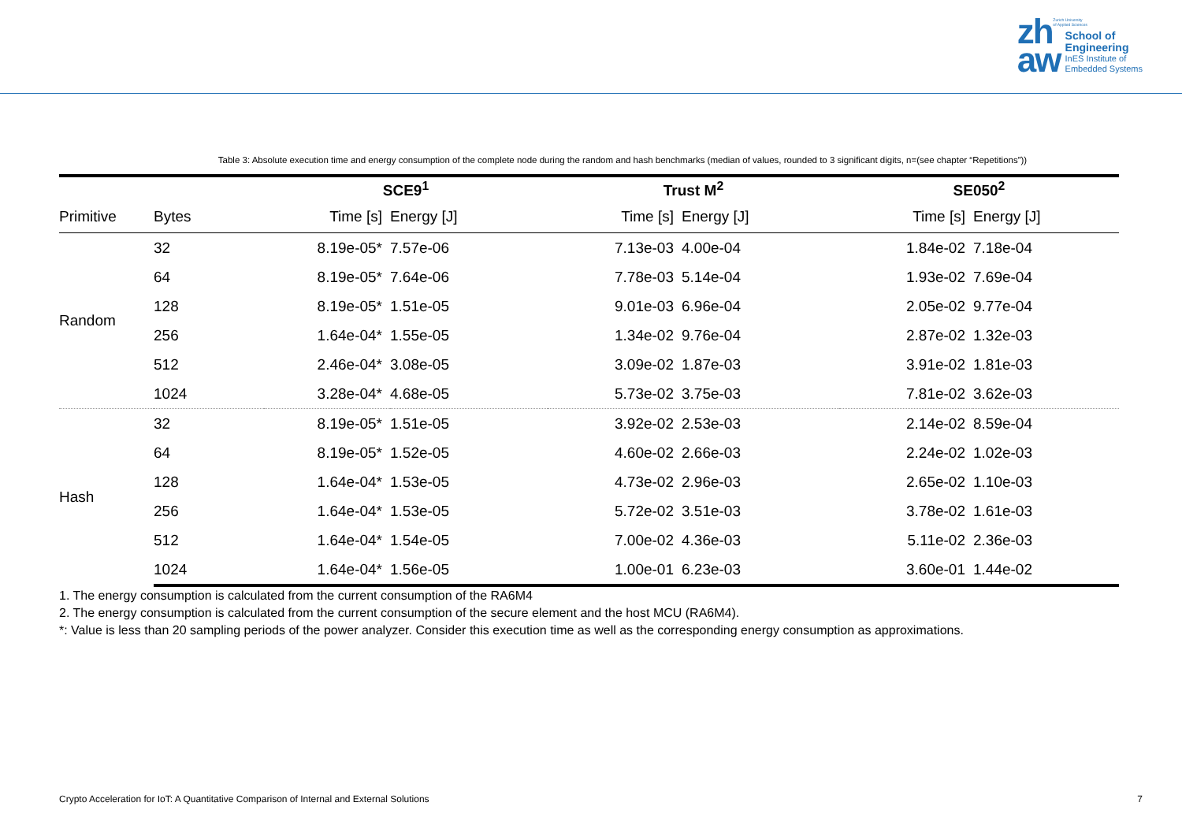Zurich University
of Applied Sciences
zh
aw
School of
Engineering
InES Institute of
Embedded Systems
Table 3: Absolute execution time and energy consumption of the complete node during the random and hash benchmarks (median of values, rounded to 3 significant digits, n=(see chapter “Repetitions”))
| | | SCE9<sup>1</sup> | | Trust M<sup>2</sup> | | SE050<sup>2</sup> | |
| --- | --- | --- | --- | --- | --- | --- | --- |
| Primitive | Bytes | Time [s] | Energy [J] | Time [s] | Energy [J] | Time [s] | Energy [J] |
| Random | 32 | 8.19e-05* | 7.57e-06 | 7.13e-03 | 4.00e-04 | 1.84e-02 | 7.18e-04 |
| | 64 | 8.19e-05* | 7.64e-06 | 7.78e-03 | 5.14e-04 | 1.93e-02 | 7.69e-04 |
| | 128 | 8.19e-05* | 1.51e-05 | 9.01e-03 | 6.96e-04 | 2.05e-02 | 9.77e-04 |
| | 256 | 1.64e-04* | 1.55e-05 | 1.34e-02 | 9.76e-04 | 2.87e-02 | 1.32e-03 |
| | 512 | 2.46e-04* | 3.08e-05 | 3.09e-02 | 1.87e-03 | 3.91e-02 | 1.81e-03 |
| | 1024 | 3.28e-04* | 4.68e-05 | 5.73e-02 | 3.75e-03 | 7.81e-02 | 3.62e-03 |
| Hash | 32 | 8.19e-05* | 1.51e-05 | 3.92e-02 | 2.53e-03 | 2.14e-02 | 8.59e-04 |
| | 64 | 8.19e-05* | 1.52e-05 | 4.60e-02 | 2.66e-03 | 2.24e-02 | 1.02e-03 |
| | 128 | 1.64e-04* | 1.53e-05 | 4.73e-02 | 2.96e-03 | 2.65e-02 | 1.10e-03 |
| | 256 | 1.64e-04* | 1.53e-05 | 5.72e-02 | 3.51e-03 | 3.78e-02 | 1.61e-03 |
| | 512 | 1.64e-04* | 1.54e-05 | 7.00e-02 | 4.36e-03 | 5.11e-02 | 2.36e-03 |
| | 1024 | 1.64e-04* | 1.56e-05 | 1.00e-01 | 6.23e-03 | 3.60e-01 | 1.44e-02 |
1. The energy consumption is calculated from the current consumption of the RA6M4
2. The energy consumption is calculated from the current consumption of the secure element and the host MCU (RA6M4).
*: Value is less than 20 sampling periods of the power analyzer. Consider this execution time as well as the corresponding energy consumption as approximations.
Crypto Acceleration for IoT: A Quantitative Comparison of Internal and External Solutions 7